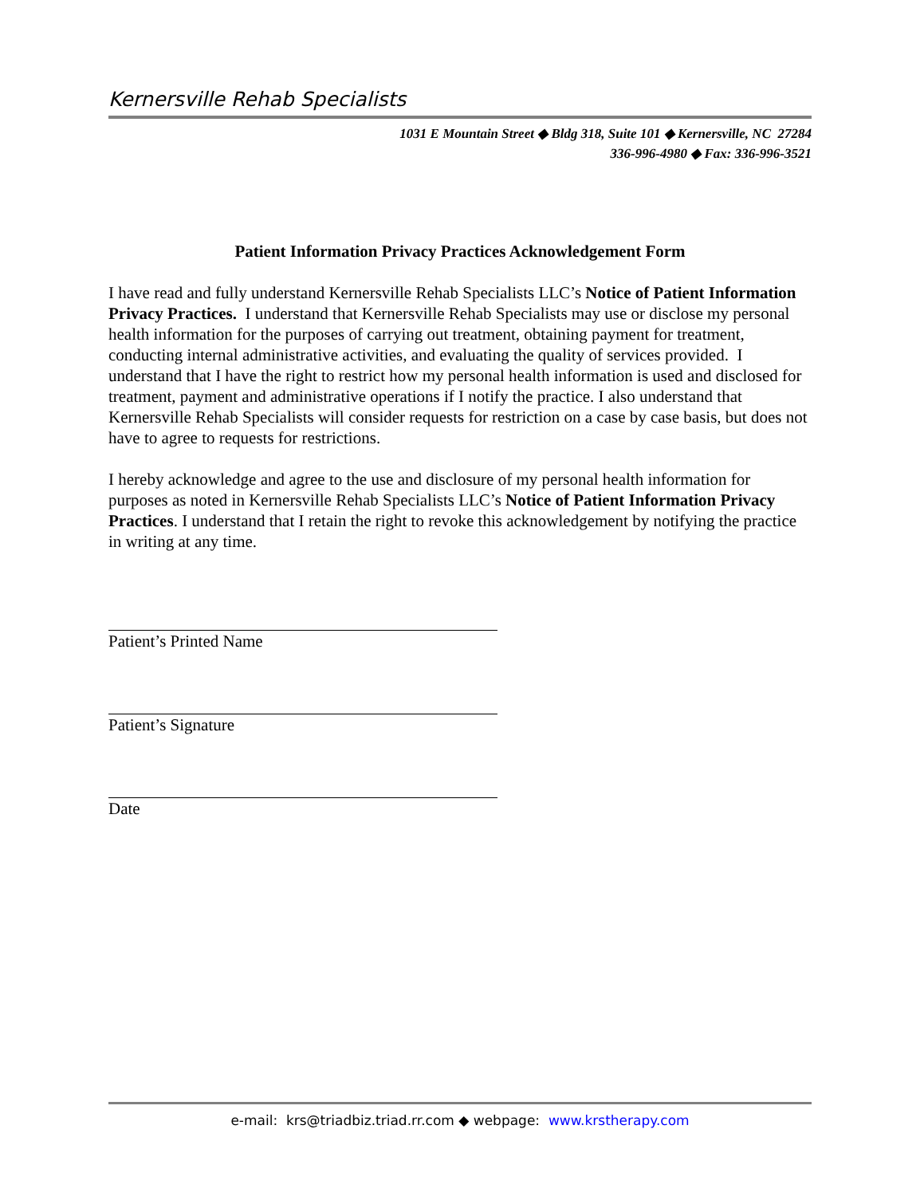Kernersville Rehab Specialists
1031 E Mountain Street ◆ Bldg 318, Suite 101 ◆ Kernersville, NC 27284
336-996-4980 ◆ Fax: 336-996-3521
Patient Information Privacy Practices Acknowledgement Form
I have read and fully understand Kernersville Rehab Specialists LLC’s Notice of Patient Information Privacy Practices. I understand that Kernersville Rehab Specialists may use or disclose my personal health information for the purposes of carrying out treatment, obtaining payment for treatment, conducting internal administrative activities, and evaluating the quality of services provided. I understand that I have the right to restrict how my personal health information is used and disclosed for treatment, payment and administrative operations if I notify the practice. I also understand that Kernersville Rehab Specialists will consider requests for restriction on a case by case basis, but does not have to agree to requests for restrictions.
I hereby acknowledge and agree to the use and disclosure of my personal health information for purposes as noted in Kernersville Rehab Specialists LLC’s Notice of Patient Information Privacy Practices. I understand that I retain the right to revoke this acknowledgement by notifying the practice in writing at any time.
Patient’s Printed Name
Patient’s Signature
Date
e-mail: krs@triadbiz.triad.rr.com ◆ webpage: www.krstherapy.com